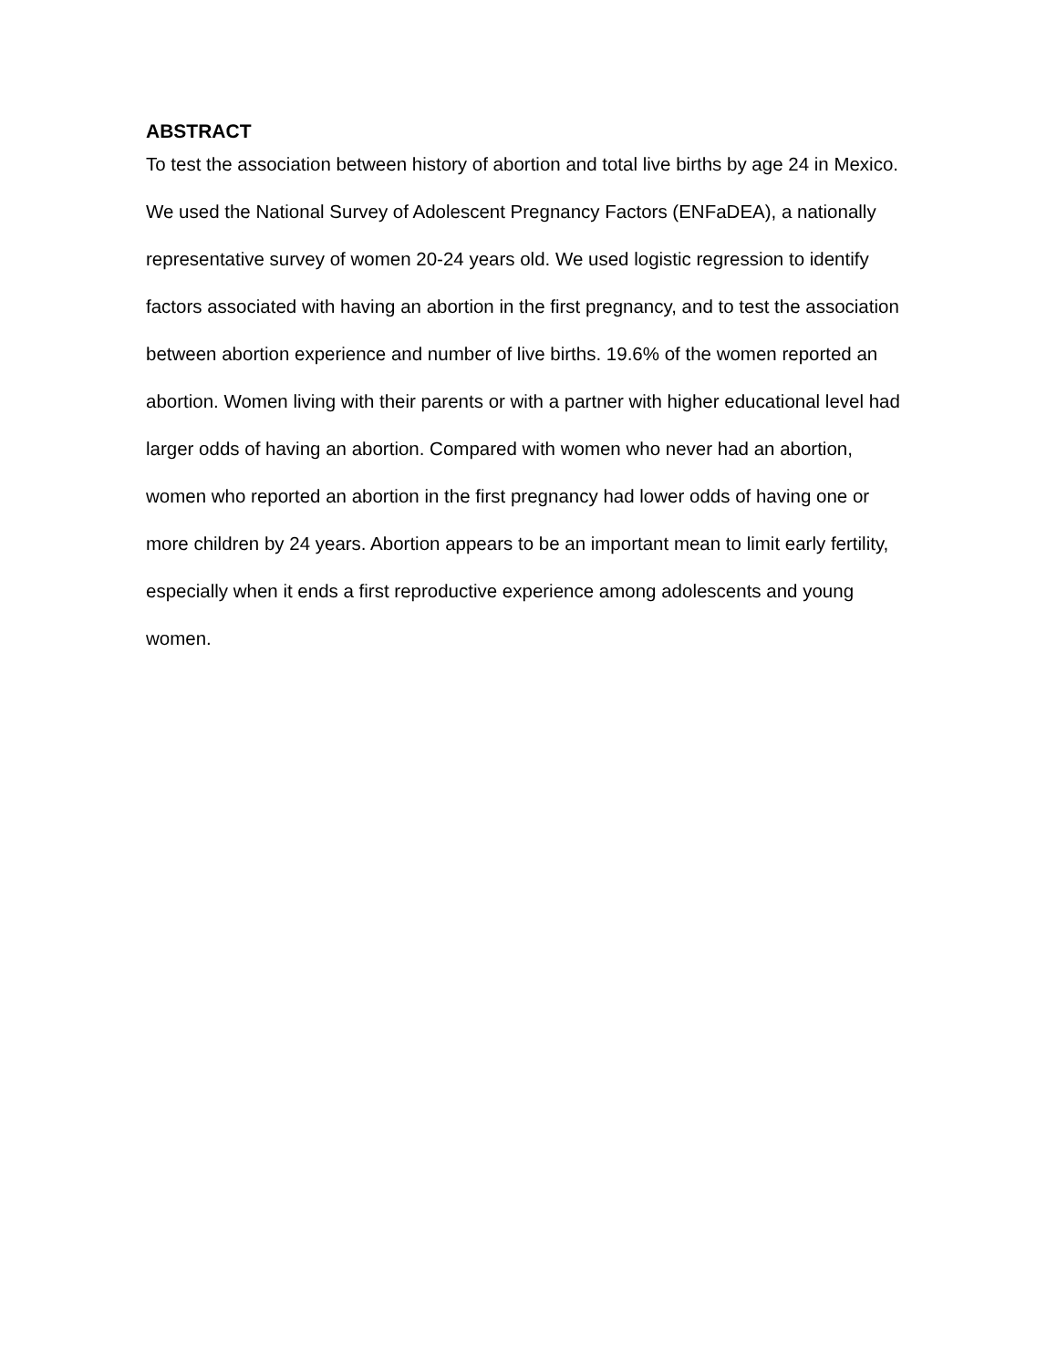ABSTRACT
To test the association between history of abortion and total live births by age 24 in Mexico. We used the National Survey of Adolescent Pregnancy Factors (ENFaDEA), a nationally representative survey of women 20-24 years old. We used logistic regression to identify factors associated with having an abortion in the first pregnancy, and to test the association between abortion experience and number of live births. 19.6% of the women reported an abortion. Women living with their parents or with a partner with higher educational level had larger odds of having an abortion. Compared with women who never had an abortion, women who reported an abortion in the first pregnancy had lower odds of having one or more children by 24 years. Abortion appears to be an important mean to limit early fertility, especially when it ends a first reproductive experience among adolescents and young women.